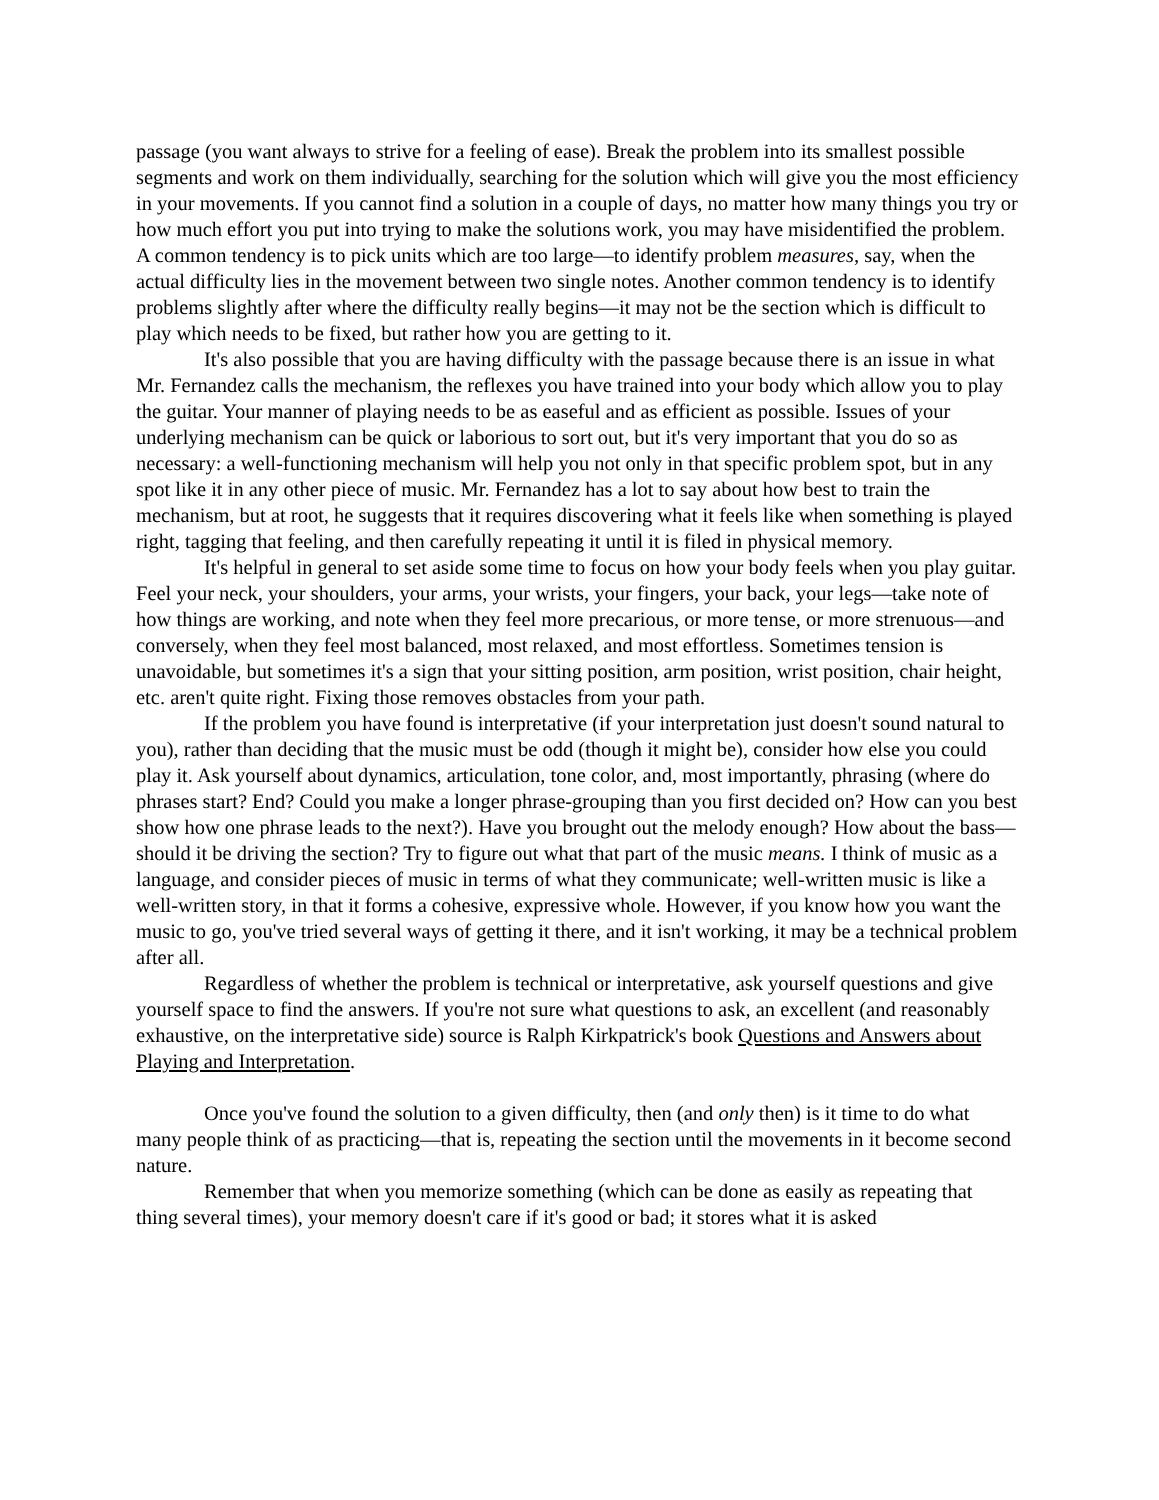passage (you want always to strive for a feeling of ease). Break the problem into its smallest possible segments and work on them individually, searching for the solution which will give you the most efficiency in your movements. If you cannot find a solution in a couple of days, no matter how many things you try or how much effort you put into trying to make the solutions work, you may have misidentified the problem. A common tendency is to pick units which are too large—to identify problem measures, say, when the actual difficulty lies in the movement between two single notes. Another common tendency is to identify problems slightly after where the difficulty really begins—it may not be the section which is difficult to play which needs to be fixed, but rather how you are getting to it.
It's also possible that you are having difficulty with the passage because there is an issue in what Mr. Fernandez calls the mechanism, the reflexes you have trained into your body which allow you to play the guitar. Your manner of playing needs to be as easeful and as efficient as possible. Issues of your underlying mechanism can be quick or laborious to sort out, but it's very important that you do so as necessary: a well-functioning mechanism will help you not only in that specific problem spot, but in any spot like it in any other piece of music. Mr. Fernandez has a lot to say about how best to train the mechanism, but at root, he suggests that it requires discovering what it feels like when something is played right, tagging that feeling, and then carefully repeating it until it is filed in physical memory.
It's helpful in general to set aside some time to focus on how your body feels when you play guitar. Feel your neck, your shoulders, your arms, your wrists, your fingers, your back, your legs—take note of how things are working, and note when they feel more precarious, or more tense, or more strenuous—and conversely, when they feel most balanced, most relaxed, and most effortless. Sometimes tension is unavoidable, but sometimes it's a sign that your sitting position, arm position, wrist position, chair height, etc. aren't quite right. Fixing those removes obstacles from your path.
If the problem you have found is interpretative (if your interpretation just doesn't sound natural to you), rather than deciding that the music must be odd (though it might be), consider how else you could play it. Ask yourself about dynamics, articulation, tone color, and, most importantly, phrasing (where do phrases start? End? Could you make a longer phrase-grouping than you first decided on? How can you best show how one phrase leads to the next?). Have you brought out the melody enough? How about the bass—should it be driving the section? Try to figure out what that part of the music means. I think of music as a language, and consider pieces of music in terms of what they communicate; well-written music is like a well-written story, in that it forms a cohesive, expressive whole. However, if you know how you want the music to go, you've tried several ways of getting it there, and it isn't working, it may be a technical problem after all.
Regardless of whether the problem is technical or interpretative, ask yourself questions and give yourself space to find the answers. If you're not sure what questions to ask, an excellent (and reasonably exhaustive, on the interpretative side) source is Ralph Kirkpatrick's book Questions and Answers about Playing and Interpretation.
Once you've found the solution to a given difficulty, then (and only then) is it time to do what many people think of as practicing—that is, repeating the section until the movements in it become second nature.
Remember that when you memorize something (which can be done as easily as repeating that thing several times), your memory doesn't care if it's good or bad; it stores what it is asked